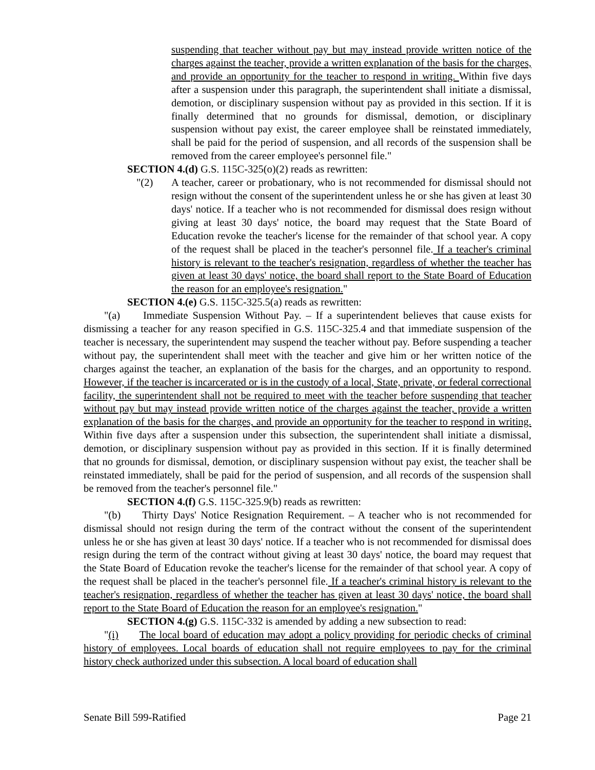suspending that teacher without pay but may instead provide written notice of the charges against the teacher, provide a written explanation of the basis for the charges, and provide an opportunity for the teacher to respond in writing. Within five days after a suspension under this paragraph, the superintendent shall initiate a dismissal, demotion, or disciplinary suspension without pay as provided in this section. If it is finally determined that no grounds for dismissal, demotion, or disciplinary suspension without pay exist, the career employee shall be reinstated immediately, shall be paid for the period of suspension, and all records of the suspension shall be removed from the career employee's personnel file."
SECTION 4.(d) G.S. 115C-325(o)(2) reads as rewritten:
"(2) A teacher, career or probationary, who is not recommended for dismissal should not resign without the consent of the superintendent unless he or she has given at least 30 days' notice. If a teacher who is not recommended for dismissal does resign without giving at least 30 days' notice, the board may request that the State Board of Education revoke the teacher's license for the remainder of that school year. A copy of the request shall be placed in the teacher's personnel file. If a teacher's criminal history is relevant to the teacher's resignation, regardless of whether the teacher has given at least 30 days' notice, the board shall report to the State Board of Education the reason for an employee's resignation."
SECTION 4.(e) G.S. 115C-325.5(a) reads as rewritten:
"(a) Immediate Suspension Without Pay. – If a superintendent believes that cause exists for dismissing a teacher for any reason specified in G.S. 115C-325.4 and that immediate suspension of the teacher is necessary, the superintendent may suspend the teacher without pay. Before suspending a teacher without pay, the superintendent shall meet with the teacher and give him or her written notice of the charges against the teacher, an explanation of the basis for the charges, and an opportunity to respond. However, if the teacher is incarcerated or is in the custody of a local, State, private, or federal correctional facility, the superintendent shall not be required to meet with the teacher before suspending that teacher without pay but may instead provide written notice of the charges against the teacher, provide a written explanation of the basis for the charges, and provide an opportunity for the teacher to respond in writing. Within five days after a suspension under this subsection, the superintendent shall initiate a dismissal, demotion, or disciplinary suspension without pay as provided in this section. If it is finally determined that no grounds for dismissal, demotion, or disciplinary suspension without pay exist, the teacher shall be reinstated immediately, shall be paid for the period of suspension, and all records of the suspension shall be removed from the teacher's personnel file."
SECTION 4.(f) G.S. 115C-325.9(b) reads as rewritten:
"(b) Thirty Days' Notice Resignation Requirement. – A teacher who is not recommended for dismissal should not resign during the term of the contract without the consent of the superintendent unless he or she has given at least 30 days' notice. If a teacher who is not recommended for dismissal does resign during the term of the contract without giving at least 30 days' notice, the board may request that the State Board of Education revoke the teacher's license for the remainder of that school year. A copy of the request shall be placed in the teacher's personnel file. If a teacher's criminal history is relevant to the teacher's resignation, regardless of whether the teacher has given at least 30 days' notice, the board shall report to the State Board of Education the reason for an employee's resignation."
SECTION 4.(g) G.S. 115C-332 is amended by adding a new subsection to read:
"(i) The local board of education may adopt a policy providing for periodic checks of criminal history of employees. Local boards of education shall not require employees to pay for the criminal history check authorized under this subsection. A local board of education shall
Senate Bill 599-Ratified Page 21